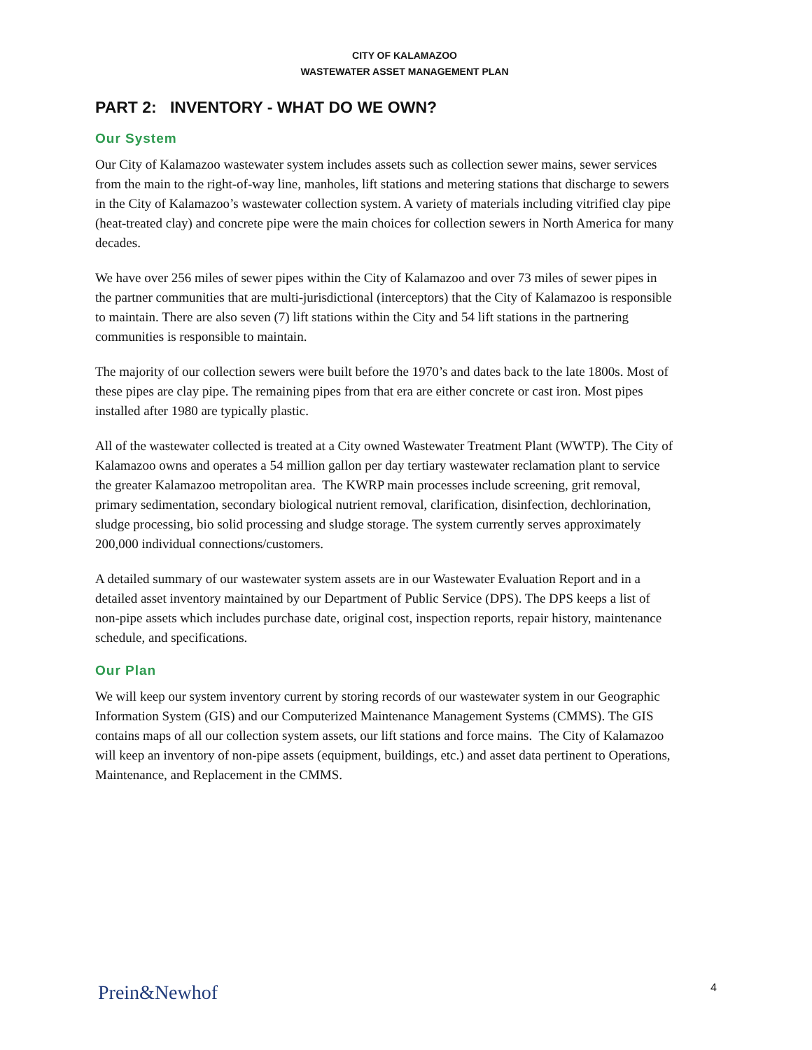CITY OF KALAMAZOO
WASTEWATER ASSET MANAGEMENT PLAN
PART 2: INVENTORY - WHAT DO WE OWN?
Our System
Our City of Kalamazoo wastewater system includes assets such as collection sewer mains, sewer services from the main to the right-of-way line, manholes, lift stations and metering stations that discharge to sewers in the City of Kalamazoo’s wastewater collection system. A variety of materials including vitrified clay pipe (heat-treated clay) and concrete pipe were the main choices for collection sewers in North America for many decades.
We have over 256 miles of sewer pipes within the City of Kalamazoo and over 73 miles of sewer pipes in the partner communities that are multi-jurisdictional (interceptors) that the City of Kalamazoo is responsible to maintain. There are also seven (7) lift stations within the City and 54 lift stations in the partnering communities is responsible to maintain.
The majority of our collection sewers were built before the 1970’s and dates back to the late 1800s. Most of these pipes are clay pipe. The remaining pipes from that era are either concrete or cast iron. Most pipes installed after 1980 are typically plastic.
All of the wastewater collected is treated at a City owned Wastewater Treatment Plant (WWTP). The City of Kalamazoo owns and operates a 54 million gallon per day tertiary wastewater reclamation plant to service the greater Kalamazoo metropolitan area. The KWRP main processes include screening, grit removal, primary sedimentation, secondary biological nutrient removal, clarification, disinfection, dechlorination, sludge processing, bio solid processing and sludge storage. The system currently serves approximately 200,000 individual connections/customers.
A detailed summary of our wastewater system assets are in our Wastewater Evaluation Report and in a detailed asset inventory maintained by our Department of Public Service (DPS). The DPS keeps a list of non-pipe assets which includes purchase date, original cost, inspection reports, repair history, maintenance schedule, and specifications.
Our Plan
We will keep our system inventory current by storing records of our wastewater system in our Geographic Information System (GIS) and our Computerized Maintenance Management Systems (CMMS). The GIS contains maps of all our collection system assets, our lift stations and force mains. The City of Kalamazoo will keep an inventory of non-pipe assets (equipment, buildings, etc.) and asset data pertinent to Operations, Maintenance, and Replacement in the CMMS.
Prein&Newhof 4